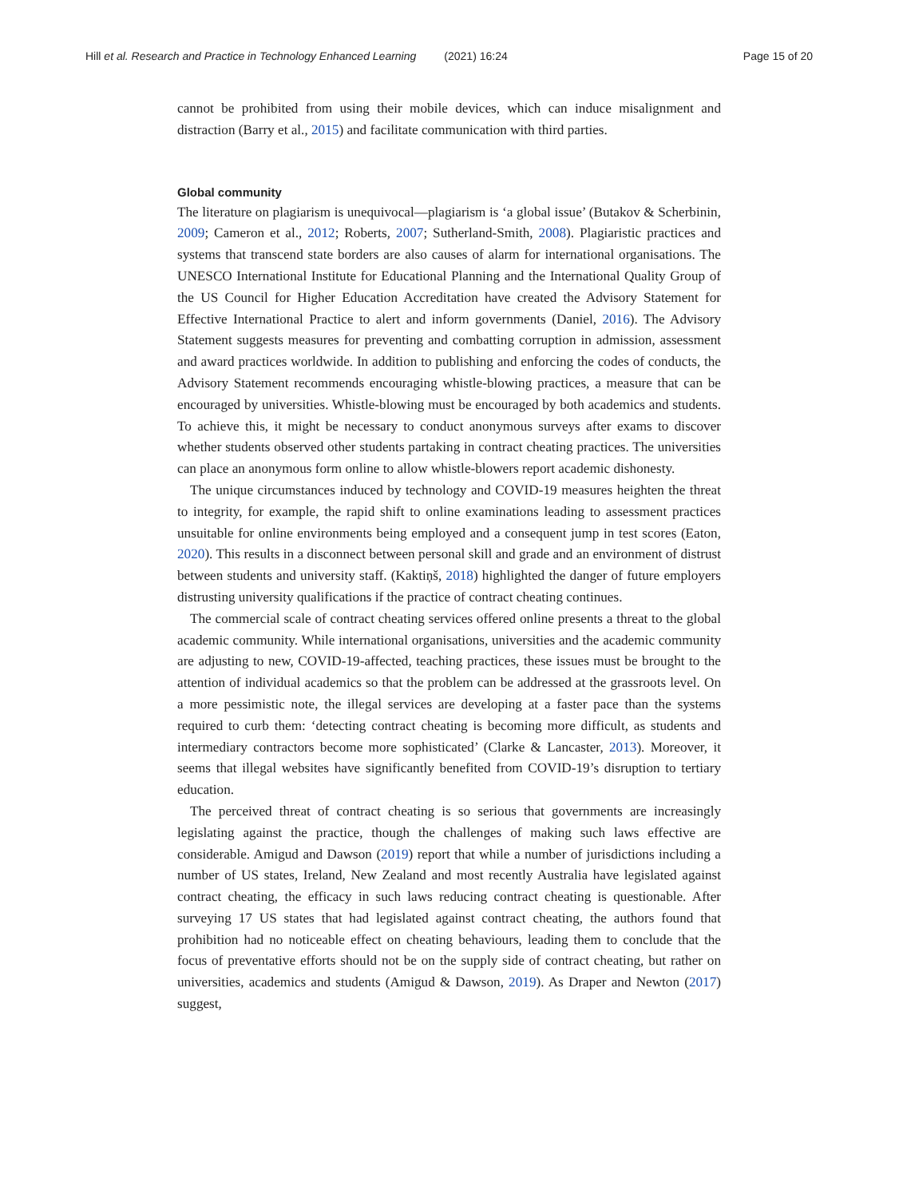Hill et al. Research and Practice in Technology Enhanced Learning (2021) 16:24 Page 15 of 20
cannot be prohibited from using their mobile devices, which can induce misalignment and distraction (Barry et al., 2015) and facilitate communication with third parties.
Global community
The literature on plagiarism is unequivocal—plagiarism is ‘a global issue’ (Butakov & Scherbinin, 2009; Cameron et al., 2012; Roberts, 2007; Sutherland-Smith, 2008). Plagiaristic practices and systems that transcend state borders are also causes of alarm for international organisations. The UNESCO International Institute for Educational Planning and the International Quality Group of the US Council for Higher Education Accreditation have created the Advisory Statement for Effective International Practice to alert and inform governments (Daniel, 2016). The Advisory Statement suggests measures for preventing and combatting corruption in admission, assessment and award practices worldwide. In addition to publishing and enforcing the codes of conducts, the Advisory Statement recommends encouraging whistle-blowing practices, a measure that can be encouraged by universities. Whistle-blowing must be encouraged by both academics and students. To achieve this, it might be necessary to conduct anonymous surveys after exams to discover whether students observed other students partaking in contract cheating practices. The universities can place an anonymous form online to allow whistle-blowers report academic dishonesty.
The unique circumstances induced by technology and COVID-19 measures heighten the threat to integrity, for example, the rapid shift to online examinations leading to assessment practices unsuitable for online environments being employed and a consequent jump in test scores (Eaton, 2020). This results in a disconnect between personal skill and grade and an environment of distrust between students and university staff. (Kaktiņš, 2018) highlighted the danger of future employers distrusting university qualifications if the practice of contract cheating continues.
The commercial scale of contract cheating services offered online presents a threat to the global academic community. While international organisations, universities and the academic community are adjusting to new, COVID-19-affected, teaching practices, these issues must be brought to the attention of individual academics so that the problem can be addressed at the grassroots level. On a more pessimistic note, the illegal services are developing at a faster pace than the systems required to curb them: ‘detecting contract cheating is becoming more difficult, as students and intermediary contractors become more sophisticated’ (Clarke & Lancaster, 2013). Moreover, it seems that illegal websites have significantly benefited from COVID-19’s disruption to tertiary education.
The perceived threat of contract cheating is so serious that governments are increasingly legislating against the practice, though the challenges of making such laws effective are considerable. Amigud and Dawson (2019) report that while a number of jurisdictions including a number of US states, Ireland, New Zealand and most recently Australia have legislated against contract cheating, the efficacy in such laws reducing contract cheating is questionable. After surveying 17 US states that had legislated against contract cheating, the authors found that prohibition had no noticeable effect on cheating behaviours, leading them to conclude that the focus of preventative efforts should not be on the supply side of contract cheating, but rather on universities, academics and students (Amigud & Dawson, 2019). As Draper and Newton (2017) suggest,